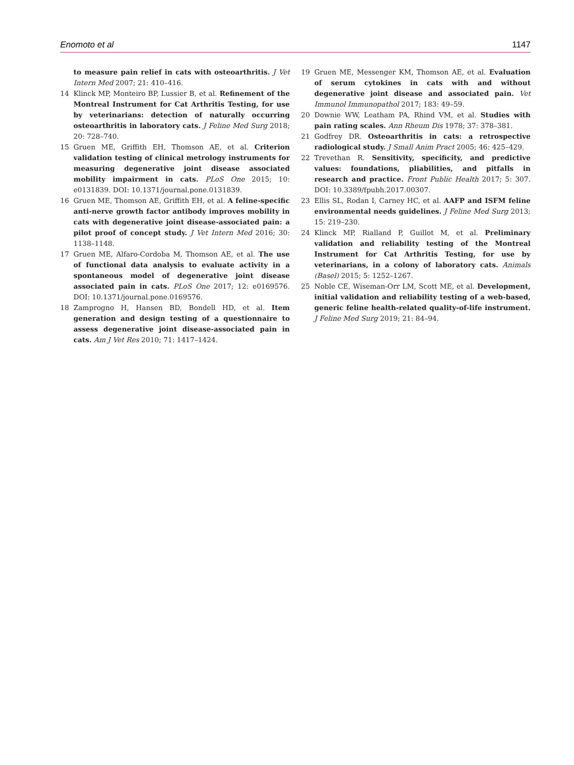Enomoto et al 1147
to measure pain relief in cats with osteoarthritis. J Vet Intern Med 2007; 21: 410–416.
14 Klinck MP, Monteiro BP, Lussier B, et al. Refinement of the Montreal Instrument for Cat Arthritis Testing, for use by veterinarians: detection of naturally occurring osteoarthritis in laboratory cats. J Feline Med Surg 2018; 20: 728–740.
15 Gruen ME, Griffith EH, Thomson AE, et al. Criterion validation testing of clinical metrology instruments for measuring degenerative joint disease associated mobility impairment in cats. PLoS One 2015; 10: e0131839. DOI: 10.1371/journal.pone.0131839.
16 Gruen ME, Thomson AE, Griffith EH, et al. A feline-specific anti-nerve growth factor antibody improves mobility in cats with degenerative joint disease-associated pain: a pilot proof of concept study. J Vet Intern Med 2016; 30: 1138–1148.
17 Gruen ME, Alfaro-Cordoba M, Thomson AE, et al. The use of functional data analysis to evaluate activity in a spontaneous model of degenerative joint disease associated pain in cats. PLoS One 2017; 12: e0169576. DOI: 10.1371/journal.pone.0169576.
18 Zamprogno H, Hansen BD, Bondell HD, et al. Item generation and design testing of a questionnaire to assess degenerative joint disease-associated pain in cats. Am J Vet Res 2010; 71: 1417–1424.
19 Gruen ME, Messenger KM, Thomson AE, et al. Evaluation of serum cytokines in cats with and without degenerative joint disease and associated pain. Vet Immunol Immunopathol 2017; 183: 49–59.
20 Downie WW, Leatham PA, Rhind VM, et al. Studies with pain rating scales. Ann Rheum Dis 1978; 37: 378–381.
21 Godfrey DR. Osteoarthritis in cats: a retrospective radiological study. J Small Anim Pract 2005; 46: 425–429.
22 Trevethan R. Sensitivity, specificity, and predictive values: foundations, pliabilities, and pitfalls in research and practice. Front Public Health 2017; 5: 307. DOI: 10.3389/fpubh.2017.00307.
23 Ellis SL, Rodan I, Carney HC, et al. AAFP and ISFM feline environmental needs guidelines. J Feline Med Surg 2013; 15: 219–230.
24 Klinck MP, Rialland P, Guillot M, et al. Preliminary validation and reliability testing of the Montreal Instrument for Cat Arthritis Testing, for use by veterinarians, in a colony of laboratory cats. Animals (Basel) 2015; 5: 1252–1267.
25 Noble CE, Wiseman-Orr LM, Scott ME, et al. Development, initial validation and reliability testing of a web-based, generic feline health-related quality-of-life instrument. J Feline Med Surg 2019; 21: 84–94.